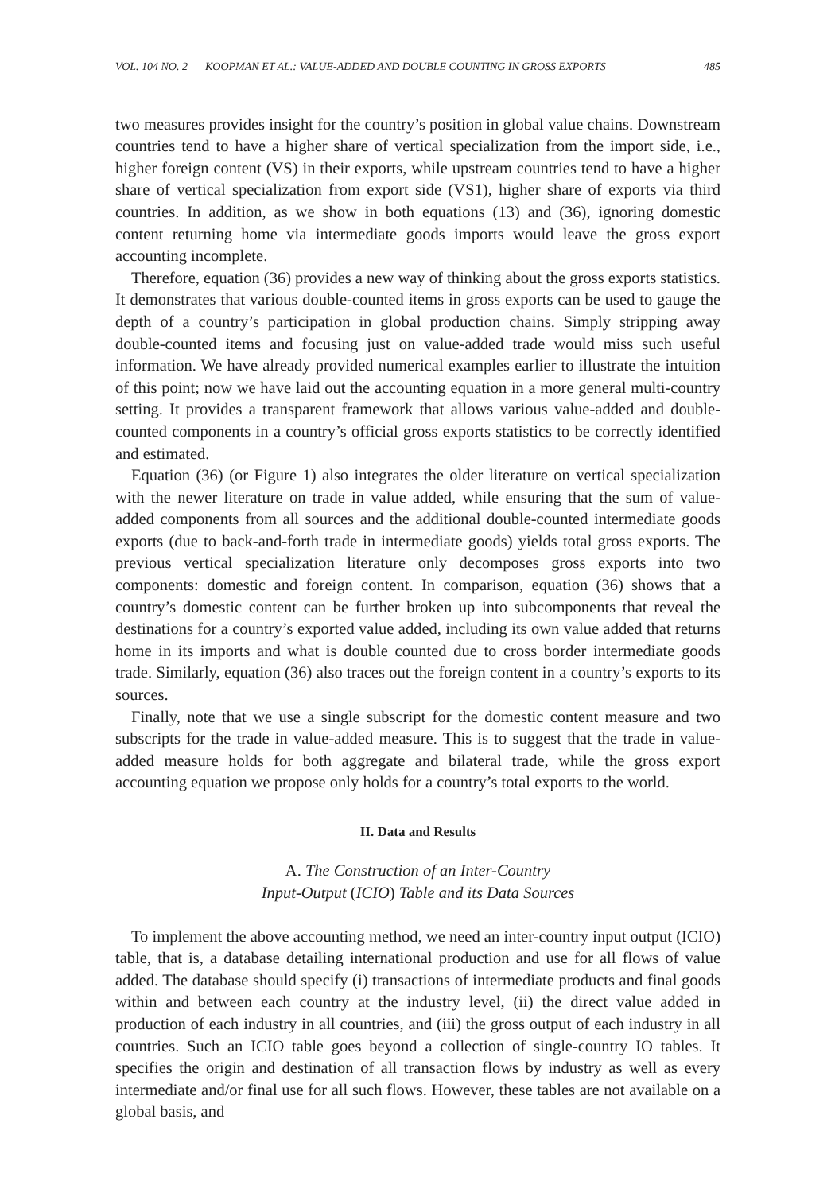VOL. 104 NO. 2 KOOPMAN ET AL.: VALUE-ADDED AND DOUBLE COUNTING IN GROSS EXPORTS 485
two measures provides insight for the country’s position in global value chains. Downstream countries tend to have a higher share of vertical specialization from the import side, i.e., higher foreign content (VS) in their exports, while upstream countries tend to have a higher share of vertical specialization from export side (VS1), higher share of exports via third countries. In addition, as we show in both equations (13) and (36), ignoring domestic content returning home via intermediate goods imports would leave the gross export accounting incomplete.
Therefore, equation (36) provides a new way of thinking about the gross exports statistics. It demonstrates that various double-counted items in gross exports can be used to gauge the depth of a country’s participation in global production chains. Simply stripping away double-counted items and focusing just on value-added trade would miss such useful information. We have already provided numerical examples earlier to illustrate the intuition of this point; now we have laid out the accounting equation in a more general multi-country setting. It provides a transparent framework that allows various value-added and double-counted components in a country’s official gross exports statistics to be correctly identified and estimated.
Equation (36) (or Figure 1) also integrates the older literature on vertical specialization with the newer literature on trade in value added, while ensuring that the sum of value-added components from all sources and the additional double-counted intermediate goods exports (due to back-and-forth trade in intermediate goods) yields total gross exports. The previous vertical specialization literature only decomposes gross exports into two components: domestic and foreign content. In comparison, equation (36) shows that a country’s domestic content can be further broken up into subcomponents that reveal the destinations for a country’s exported value added, including its own value added that returns home in its imports and what is double counted due to cross border intermediate goods trade. Similarly, equation (36) also traces out the foreign content in a country’s exports to its sources.
Finally, note that we use a single subscript for the domestic content measure and two subscripts for the trade in value-added measure. This is to suggest that the trade in value-added measure holds for both aggregate and bilateral trade, while the gross export accounting equation we propose only holds for a country’s total exports to the world.
II. Data and Results
A. The Construction of an Inter-Country
Input-Output (ICIO) Table and its Data Sources
To implement the above accounting method, we need an inter-country input output (ICIO) table, that is, a database detailing international production and use for all flows of value added. The database should specify (i) transactions of intermediate products and final goods within and between each country at the industry level, (ii) the direct value added in production of each industry in all countries, and (iii) the gross output of each industry in all countries. Such an ICIO table goes beyond a collection of single-country IO tables. It specifies the origin and destination of all transaction flows by industry as well as every intermediate and/or final use for all such flows. However, these tables are not available on a global basis, and